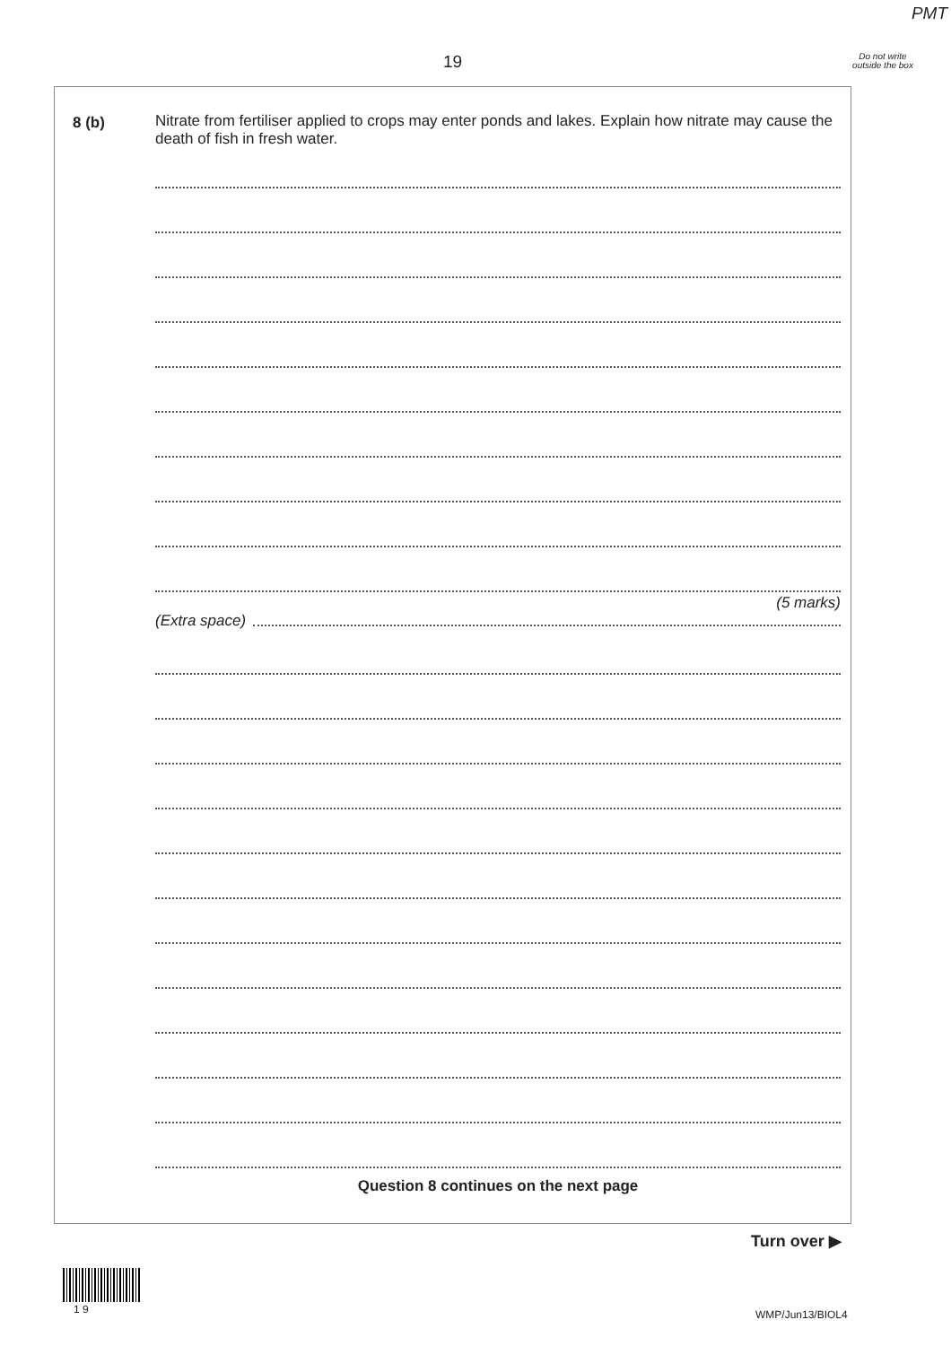PMT
19
Do not write outside the box
8 (b)
Nitrate from fertiliser applied to crops may enter ponds and lakes. Explain how nitrate may cause the death of fish in fresh water.
(5 marks)
(Extra space)
Question 8 continues on the next page
Turn over ▶
1 9 WMP/Jun13/BIOL4